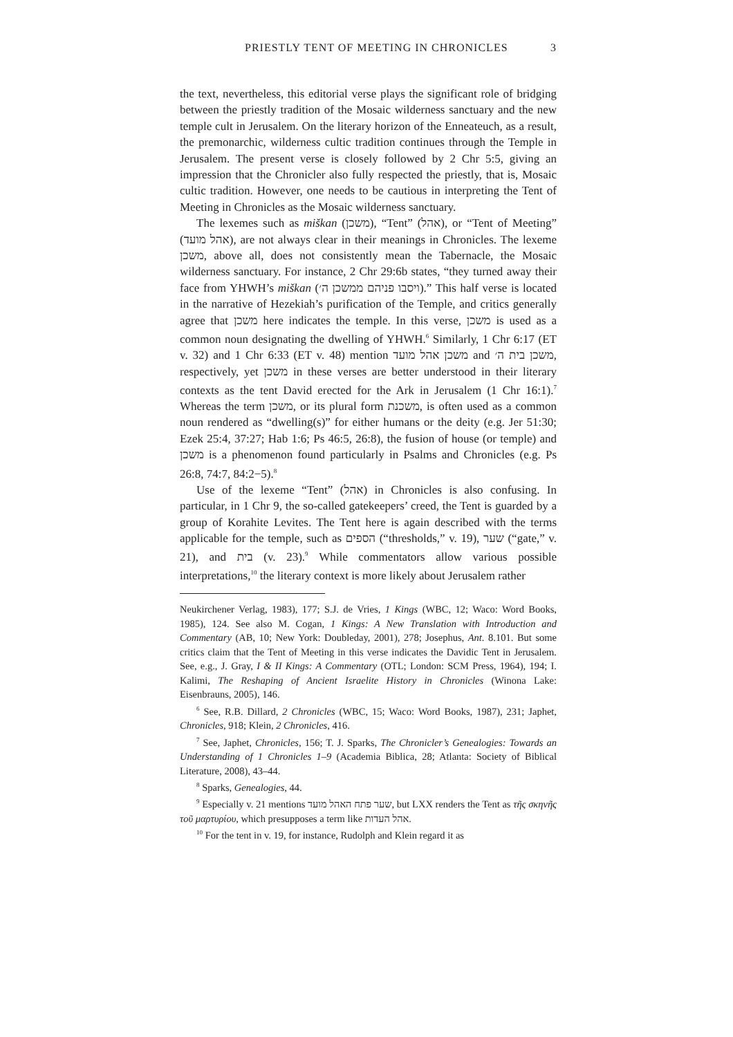PRIESTLY TENT OF MEETING IN CHRONICLES 3
the text, nevertheless, this editorial verse plays the significant role of bridging between the priestly tradition of the Mosaic wilderness sanctuary and the new temple cult in Jerusalem. On the literary horizon of the Enneateuch, as a result, the premonarchic, wilderness cultic tradition continues through the Temple in Jerusalem. The present verse is closely followed by 2 Chr 5:5, giving an impression that the Chronicler also fully respected the priestly, that is, Mosaic cultic tradition. However, one needs to be cautious in interpreting the Tent of Meeting in Chronicles as the Mosaic wilderness sanctuary.
The lexemes such as miškan (משכן), “Tent” (אהל), or “Tent of Meeting” (אהל מועד), are not always clear in their meanings in Chronicles. The lexeme משכן, above all, does not consistently mean the Tabernacle, the Mosaic wilderness sanctuary. For instance, 2 Chr 29:6b states, “they turned away their face from YHWH’s miškan (ויסבו פניהם ממשכן ה׳).” This half verse is located in the narrative of Hezekiah’s purification of the Temple, and critics generally agree that משכן here indicates the temple. In this verse, משכן is used as a common noun designating the dwelling of YHWH.<sup>6</sup> Similarly, 1 Chr 6:17 (ET v. 32) and 1 Chr 6:33 (ET v. 48) mention משכן אהל מועד and משכן בית ה׳, respectively, yet משכן in these verses are better understood in their literary contexts as the tent David erected for the Ark in Jerusalem (1 Chr 16:1).<sup>7</sup> Whereas the term משכן, or its plural form משכנת, is often used as a common noun rendered as “dwelling(s)” for either humans or the deity (e.g. Jer 51:30; Ezek 25:4, 37:27; Hab 1:6; Ps 46:5, 26:8), the fusion of house (or temple) and משכן is a phenomenon found particularly in Psalms and Chronicles (e.g. Ps 26:8, 74:7, 84:2−5).<sup>8</sup>
Use of the lexeme “Tent” (אהל) in Chronicles is also confusing. In particular, in 1 Chr 9, the so-called gatekeepers’ creed, the Tent is guarded by a group of Korahite Levites. The Tent here is again described with the terms applicable for the temple, such as הספים (“thresholds,” v. 19), שער (“gate,” v. 21), and בית (v. 23).<sup>9</sup> While commentators allow various possible interpretations,<sup>10</sup> the literary context is more likely about Jerusalem rather
Neukirchener Verlag, 1983), 177; S.J. de Vries, 1 Kings (WBC, 12; Waco: Word Books, 1985), 124. See also M. Cogan, 1 Kings: A New Translation with Introduction and Commentary (AB, 10; New York: Doubleday, 2001), 278; Josephus, Ant. 8.101. But some critics claim that the Tent of Meeting in this verse indicates the Davidic Tent in Jerusalem. See, e.g., J. Gray, I & II Kings: A Commentary (OTL; London: SCM Press, 1964), 194; I. Kalimi, The Reshaping of Ancient Israelite History in Chronicles (Winona Lake: Eisenbrauns, 2005), 146.
<sup>6</sup> See, R.B. Dillard, 2 Chronicles (WBC, 15; Waco: Word Books, 1987), 231; Japhet, Chronicles, 918; Klein, 2 Chronicles, 416.
<sup>7</sup> See, Japhet, Chronicles, 156; T. J. Sparks, The Chronicler’s Genealogies: Towards an Understanding of 1 Chronicles 1–9 (Academia Biblica, 28; Atlanta: Society of Biblical Literature, 2008), 43–44.
<sup>8</sup> Sparks, Genealogies, 44.
<sup>9</sup> Especially v. 21 mentions שער פתח האהל מועד, but LXX renders the Tent as τῆς σκηνῆς τοῦ μαρτυρίου, which presupposes a term like אהל העדות.
<sup>10</sup> For the tent in v. 19, for instance, Rudolph and Klein regard it as